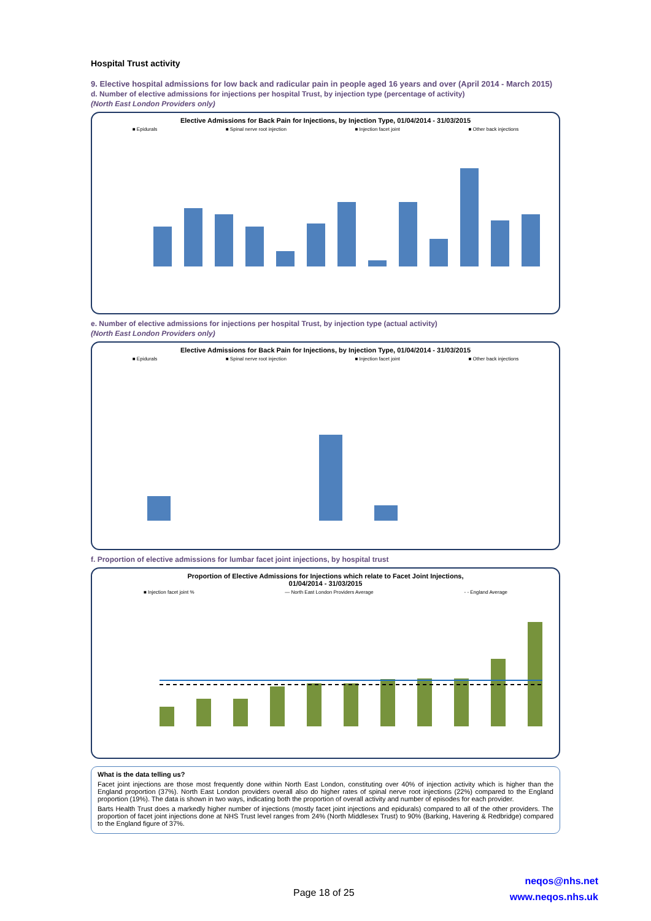Hospital Trust activity
9. Elective hospital admissions for low back and radicular pain in people aged 16 years and over (April 2014 - March 2015)
d. Number of elective admissions for injections per hospital Trust, by injection type (percentage of activity)
(North East London Providers only)
Elective Admissions for Back Pain for Injections, by Injection Type, 01/04/2014 - 31/03/2015
■ Epidurals ■ Spinal nerve root injection ■ Injection facet joint ■ Other back injections
e. Number of elective admissions for injections per hospital Trust, by injection type (actual activity)
(North East London Providers only)
Elective Admissions for Back Pain for Injections, by Injection Type, 01/04/2014 - 31/03/2015
■ Epidurals ■ Spinal nerve root injection ■ Injection facet joint ■ Other back injections
f. Proportion of elective admissions for lumbar facet joint injections, by hospital trust
Proportion of Elective Admissions for Injections which relate to Facet Joint Injections,
01/04/2014 - 31/03/2015
■ Injection facet joint % — North East London Providers Average - - England Average
What is the data telling us?
Facet joint injections are those most frequently done within North East London, constituting over 40% of injection activity which is higher than the England proportion (37%). North East London providers overall also do higher rates of spinal nerve root injections (22%) compared to the England proportion (19%). The data is shown in two ways, indicating both the proportion of overall activity and number of episodes for each provider.
Barts Health Trust does a markedly higher number of injections (mostly facet joint injections and epidurals) compared to all of the other providers. The proportion of facet joint injections done at NHS Trust level ranges from 24% (North Middlesex Trust) to 90% (Barking, Havering & Redbridge) compared to the England figure of 37%.
Page 18 of 25
neqos@nhs.net
www.neqos.nhs.uk